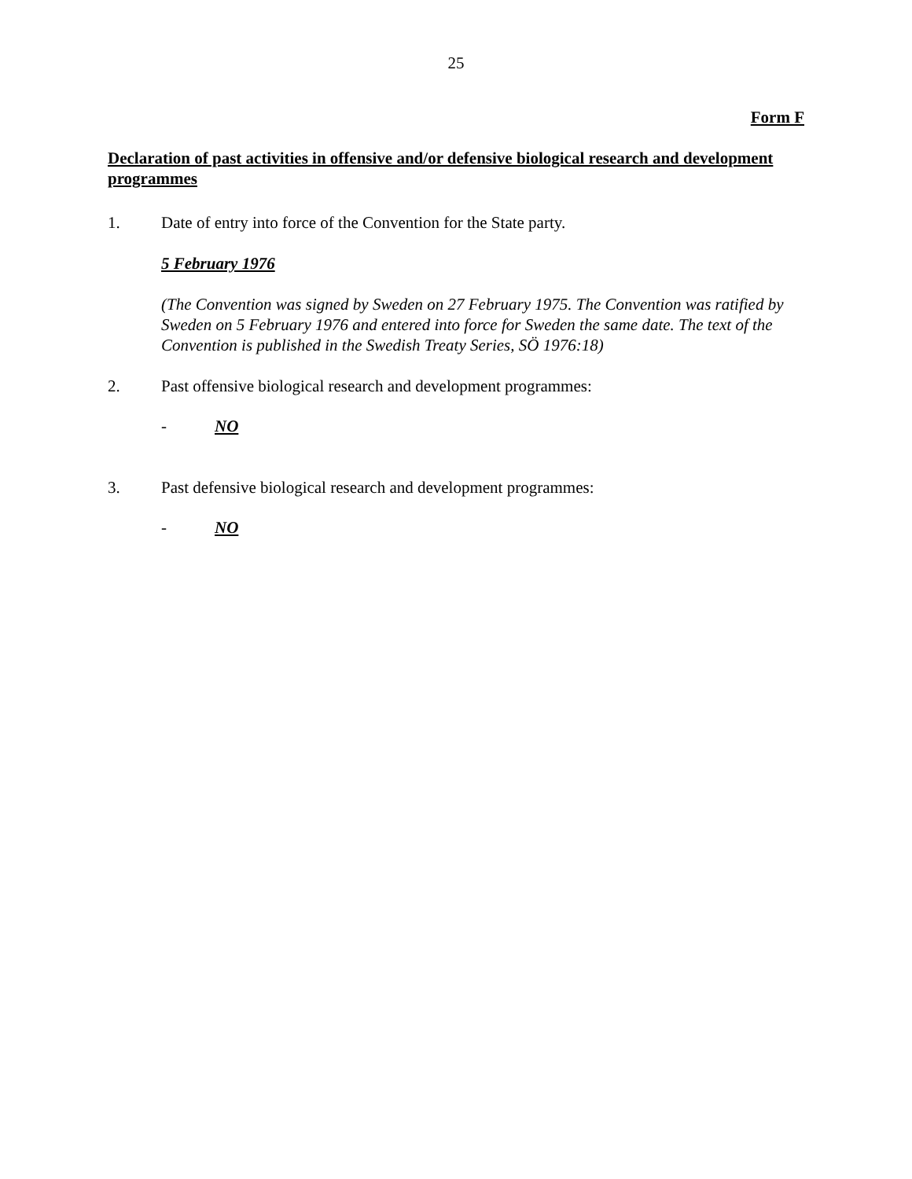25
Form F
Declaration of past activities in offensive and/or defensive biological research and development programmes
1. Date of entry into force of the Convention for the State party.
5 February 1976
(The Convention was signed by Sweden on 27 February 1975. The Convention was ratified by Sweden on 5 February 1976 and entered into force for Sweden the same date. The text of the Convention is published in the Swedish Treaty Series, SÖ 1976:18)
2. Past offensive biological research and development programmes:
- NO
3. Past defensive biological research and development programmes:
- NO